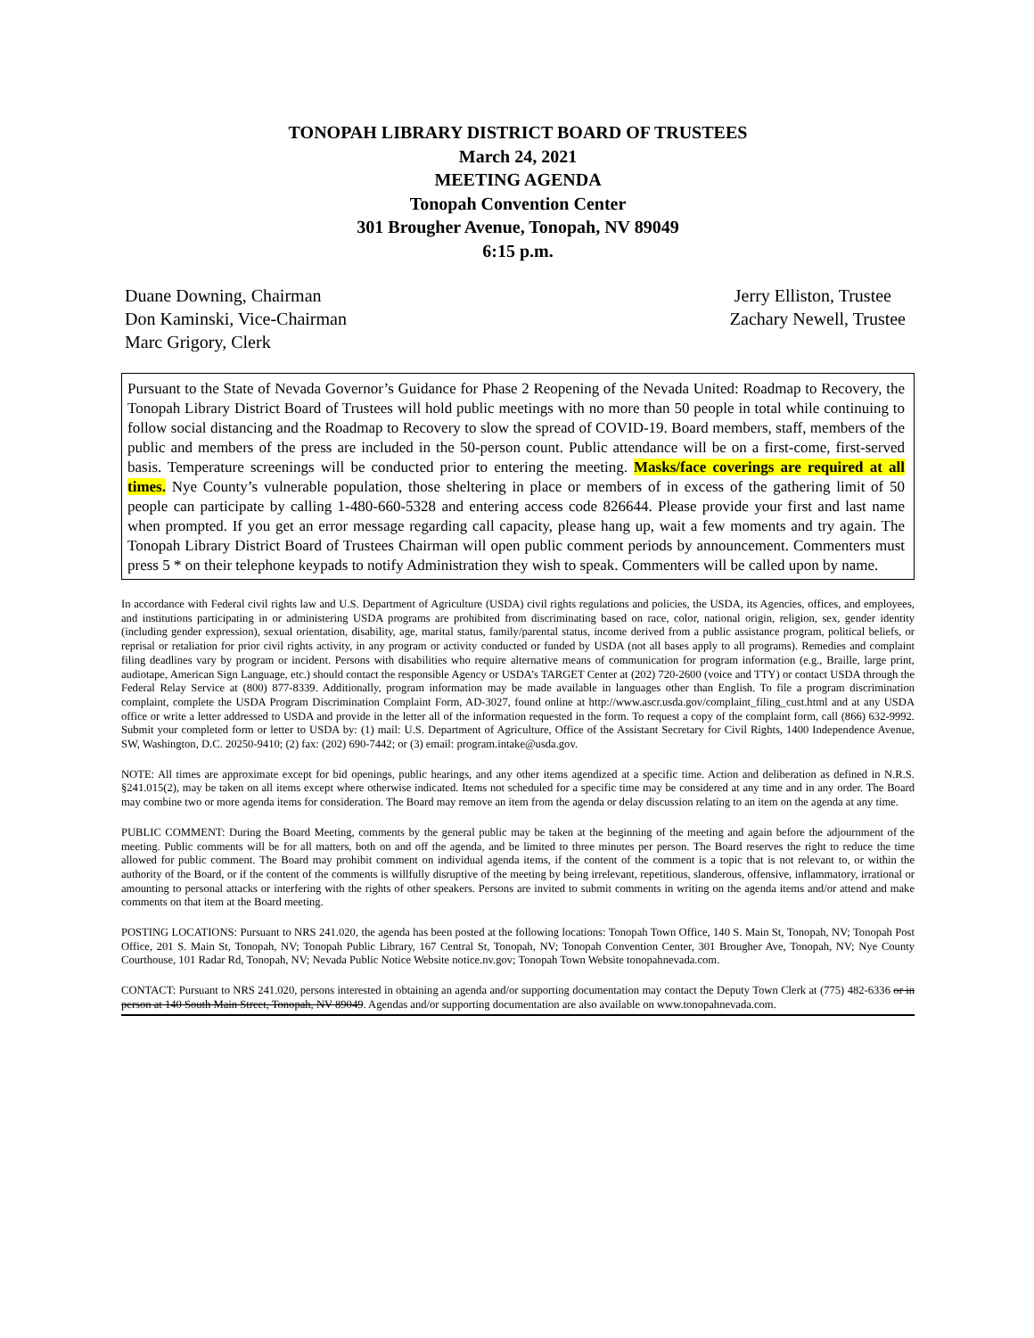TONOPAH LIBRARY DISTRICT BOARD OF TRUSTEES
March 24, 2021
MEETING AGENDA
Tonopah Convention Center
301 Brougher Avenue, Tonopah, NV 89049
6:15 p.m.
Duane Downing, Chairman
Don Kaminski, Vice-Chairman
Marc Grigory, Clerk
Jerry Elliston, Trustee
Zachary Newell, Trustee
Pursuant to the State of Nevada Governor’s Guidance for Phase 2 Reopening of the Nevada United: Roadmap to Recovery, the Tonopah Library District Board of Trustees will hold public meetings with no more than 50 people in total while continuing to follow social distancing and the Roadmap to Recovery to slow the spread of COVID-19. Board members, staff, members of the public and members of the press are included in the 50-person count. Public attendance will be on a first-come, first-served basis. Temperature screenings will be conducted prior to entering the meeting. Masks/face coverings are required at all times. Nye County’s vulnerable population, those sheltering in place or members of in excess of the gathering limit of 50 people can participate by calling 1-480-660-5328 and entering access code 826644. Please provide your first and last name when prompted. If you get an error message regarding call capacity, please hang up, wait a few moments and try again. The Tonopah Library District Board of Trustees Chairman will open public comment periods by announcement. Commenters must press 5 * on their telephone keypads to notify Administration they wish to speak. Commenters will be called upon by name.
In accordance with Federal civil rights law and U.S. Department of Agriculture (USDA) civil rights regulations and policies, the USDA, its Agencies, offices, and employees, and institutions participating in or administering USDA programs are prohibited from discriminating based on race, color, national origin, religion, sex, gender identity (including gender expression), sexual orientation, disability, age, marital status, family/parental status, income derived from a public assistance program, political beliefs, or reprisal or retaliation for prior civil rights activity, in any program or activity conducted or funded by USDA (not all bases apply to all programs). Remedies and complaint filing deadlines vary by program or incident. Persons with disabilities who require alternative means of communication for program information (e.g., Braille, large print, audiotape, American Sign Language, etc.) should contact the responsible Agency or USDA’s TARGET Center at (202) 720-2600 (voice and TTY) or contact USDA through the Federal Relay Service at (800) 877-8339. Additionally, program information may be made available in languages other than English. To file a program discrimination complaint, complete the USDA Program Discrimination Complaint Form, AD-3027, found online at http://www.ascr.usda.gov/complaint_filing_cust.html and at any USDA office or write a letter addressed to USDA and provide in the letter all of the information requested in the form. To request a copy of the complaint form, call (866) 632-9992. Submit your completed form or letter to USDA by: (1) mail: U.S. Department of Agriculture, Office of the Assistant Secretary for Civil Rights, 1400 Independence Avenue, SW, Washington, D.C. 20250-9410; (2) fax: (202) 690-7442; or (3) email: program.intake@usda.gov.
NOTE: All times are approximate except for bid openings, public hearings, and any other items agendized at a specific time. Action and deliberation as defined in N.R.S. §241.015(2), may be taken on all items except where otherwise indicated. Items not scheduled for a specific time may be considered at any time and in any order. The Board may combine two or more agenda items for consideration. The Board may remove an item from the agenda or delay discussion relating to an item on the agenda at any time.
PUBLIC COMMENT: During the Board Meeting, comments by the general public may be taken at the beginning of the meeting and again before the adjournment of the meeting. Public comments will be for all matters, both on and off the agenda, and be limited to three minutes per person. The Board reserves the right to reduce the time allowed for public comment. The Board may prohibit comment on individual agenda items, if the content of the comment is a topic that is not relevant to, or within the authority of the Board, or if the content of the comments is willfully disruptive of the meeting by being irrelevant, repetitious, slanderous, offensive, inflammatory, irrational or amounting to personal attacks or interfering with the rights of other speakers. Persons are invited to submit comments in writing on the agenda items and/or attend and make comments on that item at the Board meeting.
POSTING LOCATIONS: Pursuant to NRS 241.020, the agenda has been posted at the following locations: Tonopah Town Office, 140 S. Main St, Tonopah, NV; Tonopah Post Office, 201 S. Main St, Tonopah, NV; Tonopah Public Library, 167 Central St, Tonopah, NV; Tonopah Convention Center, 301 Brougher Ave, Tonopah, NV; Nye County Courthouse, 101 Radar Rd, Tonopah, NV; Nevada Public Notice Website notice.nv.gov; Tonopah Town Website tonopahnevada.com.
CONTACT: Pursuant to NRS 241.020, persons interested in obtaining an agenda and/or supporting documentation may contact the Deputy Town Clerk at (775) 482-6336 or in person at 140 South Main Street, Tonopah, NV 89049. Agendas and/or supporting documentation are also available on www.tonopahnevada.com.